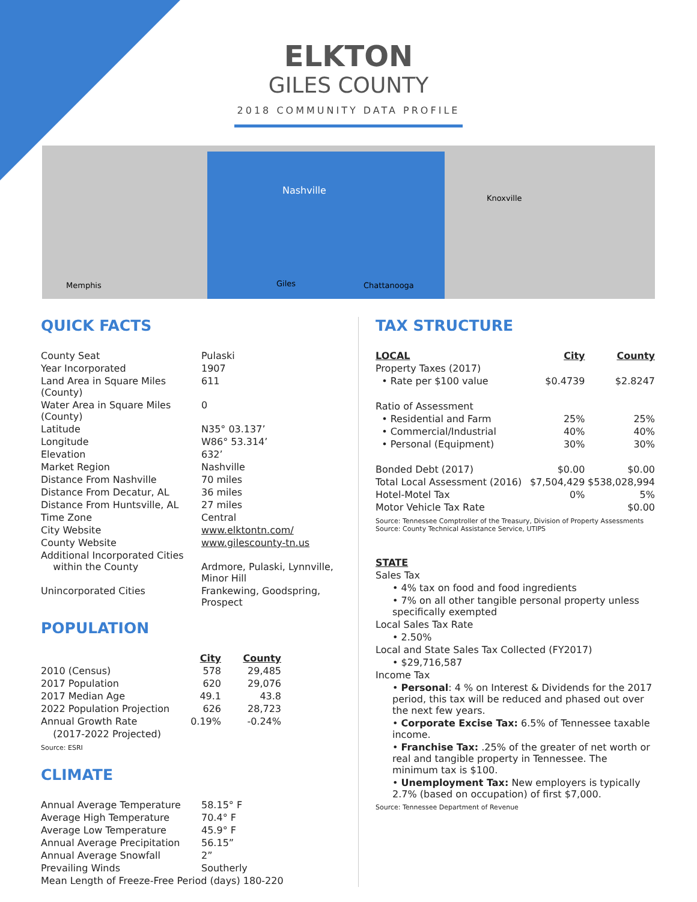ELKTON
GILES COUNTY
2018 COMMUNITY DATA PROFILE
Nashville
Memphis Giles
Knoxville
Chattanooga
QUICK FACTS
| County Seat | Pulaski |
| Year Incorporated | 1907 |
| Land Area in Square Miles (County) | 611 |
| Water Area in Square Miles (County) | 0 |
| Latitude | N35° 03.137’ |
| Longitude | W86° 53.314’ |
| Elevation | 632’ |
| Market Region | Nashville |
| Distance From Nashville | 70 miles |
| Distance From Decatur, AL | 36 miles |
| Distance From Huntsville, AL | 27 miles |
| Time Zone | Central |
| City Website | www.elktontn.com/ |
| County Website | www.gilescounty-tn.us |
| Additional Incorporated Cities within the County | Ardmore, Pulaski, Lynnville, Minor Hill |
| Unincorporated Cities | Frankewing, Goodspring, Prospect |
POPULATION
| | City | County |
| --- | --- | --- |
| 2010 (Census) | 578 | 29,485 |
| 2017 Population | 620 | 29,076 |
| 2017 Median Age | 49.1 | 43.8 |
| 2022 Population Projection | 626 | 28,723 |
| Annual Growth Rate | 0.19% | -0.24% |
| (2017-2022 Projected) | | |
Source: ESRI
CLIMATE
| Annual Average Temperature | 58.15° F |
| Average High Temperature | 70.4° F |
| Average Low Temperature | 45.9° F |
| Annual Average Precipitation | 56.15” |
| Annual Average Snowfall | 2” |
| Prevailing Winds | Southerly |
| Mean Length of Freeze-Free Period (days) 180-220 | |
TAX STRUCTURE
| LOCAL | City | County |
| --- | --- | --- |
| Property Taxes (2017) | | |
| • Rate per $100 value | $0.4739 | $2.8247 |
| Ratio of Assessment | | |
| • Residential and Farm | 25% | 25% |
| • Commercial/Industrial | 40% | 40% |
| • Personal (Equipment) | 30% | 30% |
| Bonded Debt (2017) | $0.00 | $0.00 |
| Total Local Assessment (2016) | $7,504,429 | $538,028,994 |
| Hotel-Motel Tax | 0% | 5% |
| Motor Vehicle Tax Rate | | $0.00 |
Source: Tennessee Comptroller of the Treasury, Division of Property Assessments
Source: County Technical Assistance Service, UTIPS
STATE
Sales Tax
• 4% tax on food and food ingredients
• 7% on all other tangible personal property unless specifically exempted
Local Sales Tax Rate
• 2.50%
Local and State Sales Tax Collected (FY2017)
• $29,716,587
Income Tax
• Personal: 4 % on Interest & Dividends for the 2017 period, this tax will be reduced and phased out over the next few years.
• Corporate Excise Tax: 6.5% of Tennessee taxable income.
• Franchise Tax: .25% of the greater of net worth or real and tangible property in Tennessee. The minimum tax is $100.
• Unemployment Tax: New employers is typically 2.7% (based on occupation) of first $7,000.
Source: Tennessee Department of Revenue